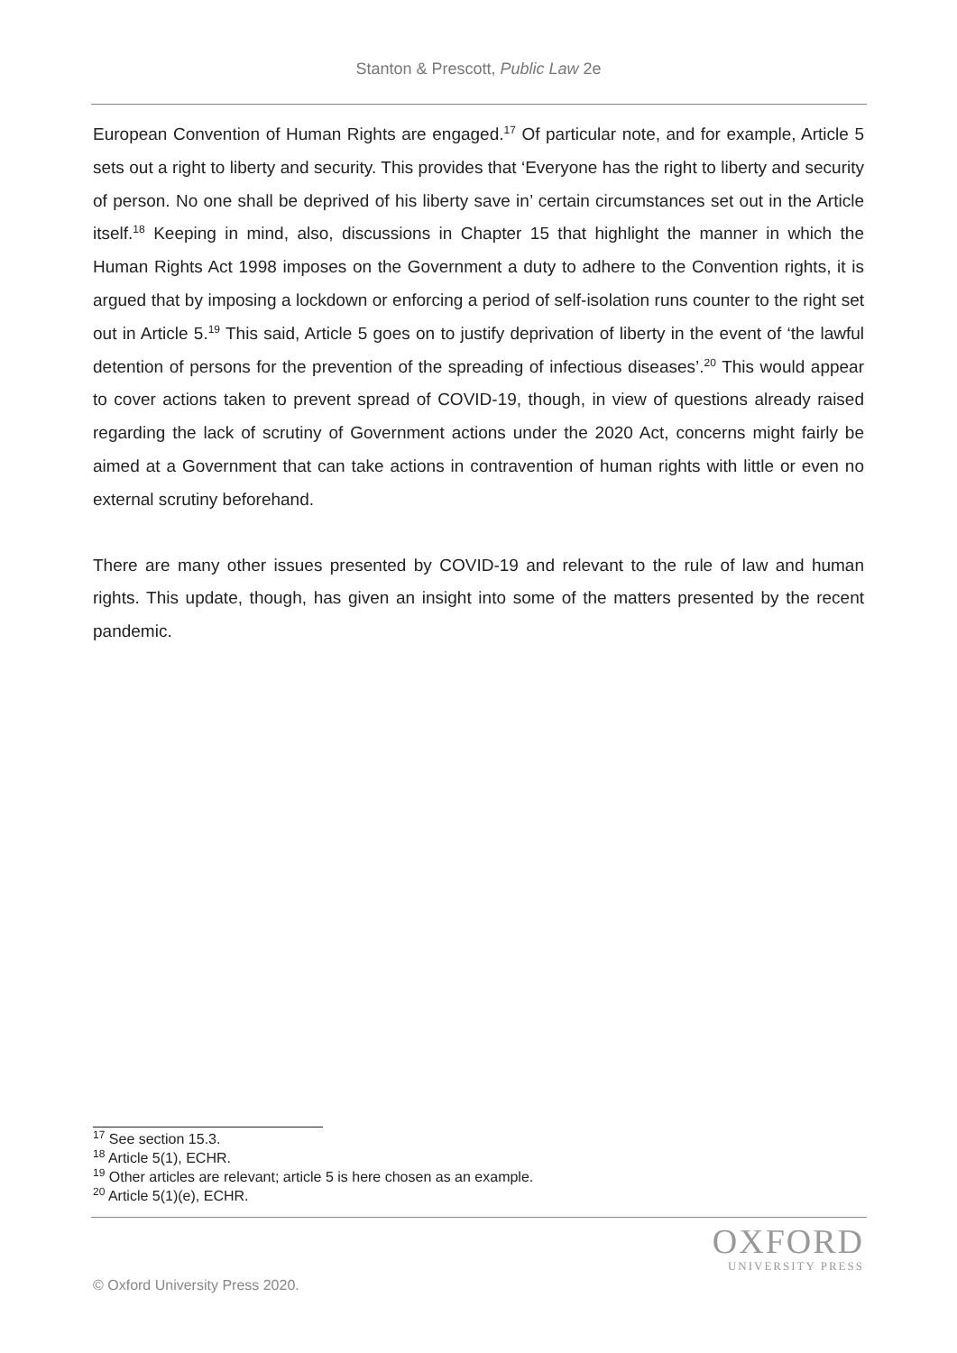Stanton & Prescott, Public Law 2e
European Convention of Human Rights are engaged.<sup>17</sup> Of particular note, and for example, Article 5 sets out a right to liberty and security. This provides that ‘Everyone has the right to liberty and security of person. No one shall be deprived of his liberty save in’ certain circumstances set out in the Article itself.<sup>18</sup> Keeping in mind, also, discussions in Chapter 15 that highlight the manner in which the Human Rights Act 1998 imposes on the Government a duty to adhere to the Convention rights, it is argued that by imposing a lockdown or enforcing a period of self-isolation runs counter to the right set out in Article 5.<sup>19</sup> This said, Article 5 goes on to justify deprivation of liberty in the event of ‘the lawful detention of persons for the prevention of the spreading of infectious diseases’.<sup>20</sup> This would appear to cover actions taken to prevent spread of COVID-19, though, in view of questions already raised regarding the lack of scrutiny of Government actions under the 2020 Act, concerns might fairly be aimed at a Government that can take actions in contravention of human rights with little or even no external scrutiny beforehand.
There are many other issues presented by COVID-19 and relevant to the rule of law and human rights. This update, though, has given an insight into some of the matters presented by the recent pandemic.
<sup>17</sup> See section 15.3.
<sup>18</sup> Article 5(1), ECHR.
<sup>19</sup> Other articles are relevant; article 5 is here chosen as an example.
<sup>20</sup> Article 5(1)(e), ECHR.
OXFORD
UNIVERSITY PRESS
© Oxford University Press 2020.